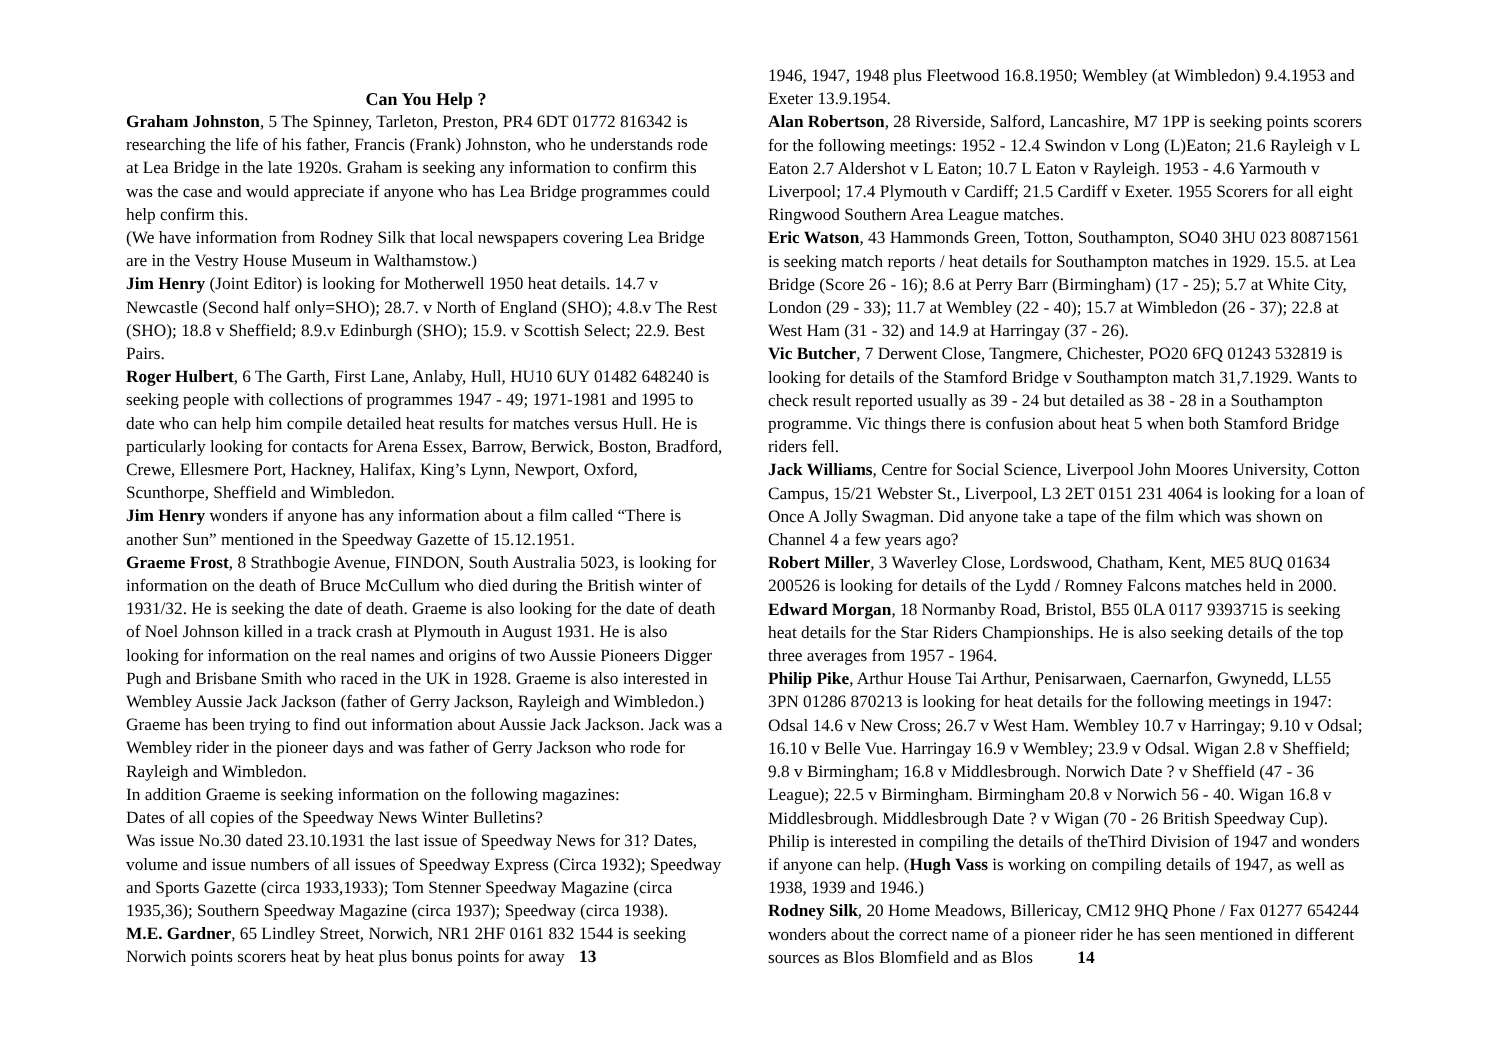Can You Help ?
Graham Johnston, 5 The Spinney, Tarleton, Preston, PR4 6DT 01772 816342 is researching the life of his father, Francis (Frank) Johnston, who he understands rode at Lea Bridge in the late 1920s. Graham is seeking any information to confirm this was the case and would appreciate if anyone who has Lea Bridge programmes could help confirm this.
(We have information from Rodney Silk that local newspapers covering Lea Bridge are in the Vestry House Museum in Walthamstow.)
Jim Henry (Joint Editor) is looking for Motherwell 1950 heat details. 14.7 v Newcastle (Second half only=SHO); 28.7. v North of England (SHO); 4.8.v The Rest (SHO); 18.8 v Sheffield; 8.9.v Edinburgh (SHO); 15.9. v Scottish Select; 22.9. Best Pairs.
Roger Hulbert, 6 The Garth, First Lane, Anlaby, Hull, HU10 6UY 01482 648240 is seeking people with collections of programmes 1947 - 49; 1971-1981 and 1995 to date who can help him compile detailed heat results for matches versus Hull. He is particularly looking for contacts for Arena Essex, Barrow, Berwick, Boston, Bradford, Crewe, Ellesmere Port, Hackney, Halifax, King’s Lynn, Newport, Oxford, Scunthorpe, Sheffield and Wimbledon.
Jim Henry wonders if anyone has any information about a film called “There is another Sun” mentioned in the Speedway Gazette of 15.12.1951.
Graeme Frost, 8 Strathbogie Avenue, FINDON, South Australia 5023, is looking for information on the death of Bruce McCullum who died during the British winter of 1931/32. He is seeking the date of death. Graeme is also looking for the date of death of Noel Johnson killed in a track crash at Plymouth in August 1931. He is also looking for information on the real names and origins of two Aussie Pioneers Digger Pugh and Brisbane Smith who raced in the UK in 1928. Graeme is also interested in Wembley Aussie Jack Jackson (father of Gerry Jackson, Rayleigh and Wimbledon.)
Graeme has been trying to find out information about Aussie Jack Jackson. Jack was a Wembley rider in the pioneer days and was father of Gerry Jackson who rode for Rayleigh and Wimbledon.
In addition Graeme is seeking information on the following magazines:
Dates of all copies of the Speedway News Winter Bulletins?
Was issue No.30 dated 23.10.1931 the last issue of Speedway News for 31? Dates, volume and issue numbers of all issues of Speedway Express (Circa 1932); Speedway and Sports Gazette (circa 1933,1933); Tom Stenner Speedway Magazine (circa 1935,36); Southern Speedway Magazine (circa 1937); Speedway (circa 1938).
M.E. Gardner, 65 Lindley Street, Norwich, NR1 2HF 0161 832 1544 is seeking Norwich points scorers heat by heat plus bonus points for away 13
1946, 1947, 1948 plus Fleetwood 16.8.1950; Wembley (at Wimbledon) 9.4.1953 and Exeter 13.9.1954.
Alan Robertson, 28 Riverside, Salford, Lancashire, M7 1PP is seeking points scorers for the following meetings: 1952 - 12.4 Swindon v Long (L)Eaton; 21.6 Rayleigh v L Eaton 2.7 Aldershot v L Eaton; 10.7 L Eaton v Rayleigh. 1953 - 4.6 Yarmouth v Liverpool; 17.4 Plymouth v Cardiff; 21.5 Cardiff v Exeter. 1955 Scorers for all eight Ringwood Southern Area League matches.
Eric Watson, 43 Hammonds Green, Totton, Southampton, SO40 3HU 023 80871561 is seeking match reports / heat details for Southampton matches in 1929. 15.5. at Lea Bridge (Score 26 - 16); 8.6 at Perry Barr (Birmingham) (17 - 25); 5.7 at White City, London (29 - 33); 11.7 at Wembley (22 - 40); 15.7 at Wimbledon (26 - 37); 22.8 at West Ham (31 - 32) and 14.9 at Harringay (37 - 26).
Vic Butcher, 7 Derwent Close, Tangmere, Chichester, PO20 6FQ 01243 532819 is looking for details of the Stamford Bridge v Southampton match 31,7.1929. Wants to check result reported usually as 39 - 24 but detailed as 38 - 28 in a Southampton programme. Vic things there is confusion about heat 5 when both Stamford Bridge riders fell.
Jack Williams, Centre for Social Science, Liverpool John Moores University, Cotton Campus, 15/21 Webster St., Liverpool, L3 2ET 0151 231 4064 is looking for a loan of Once A Jolly Swagman. Did anyone take a tape of the film which was shown on Channel 4 a few years ago?
Robert Miller, 3 Waverley Close, Lordswood, Chatham, Kent, ME5 8UQ 01634 200526 is looking for details of the Lydd / Romney Falcons matches held in 2000.
Edward Morgan, 18 Normanby Road, Bristol, B55 0LA 0117 9393715 is seeking heat details for the Star Riders Championships. He is also seeking details of the top three averages from 1957 - 1964.
Philip Pike, Arthur House Tai Arthur, Penisarwaen, Caernarfon, Gwynedd, LL55 3PN 01286 870213 is looking for heat details for the following meetings in 1947: Odsal 14.6 v New Cross; 26.7 v West Ham. Wembley 10.7 v Harringay; 9.10 v Odsal; 16.10 v Belle Vue. Harringay 16.9 v Wembley; 23.9 v Odsal. Wigan 2.8 v Sheffield; 9.8 v Birmingham; 16.8 v Middlesbrough. Norwich Date ? v Sheffield (47 - 36 League); 22.5 v Birmingham. Birmingham 20.8 v Norwich 56 - 40. Wigan 16.8 v Middlesbrough. Middlesbrough Date ? v Wigan (70 - 26 British Speedway Cup). Philip is interested in compiling the details of theThird Division of 1947 and wonders if anyone can help. (Hugh Vass is working on compiling details of 1947, as well as 1938, 1939 and 1946.)
Rodney Silk, 20 Home Meadows, Billericay, CM12 9HQ Phone / Fax 01277 654244 wonders about the correct name of a pioneer rider he has seen mentioned in different sources as Blos Blomfield and as Blos 14